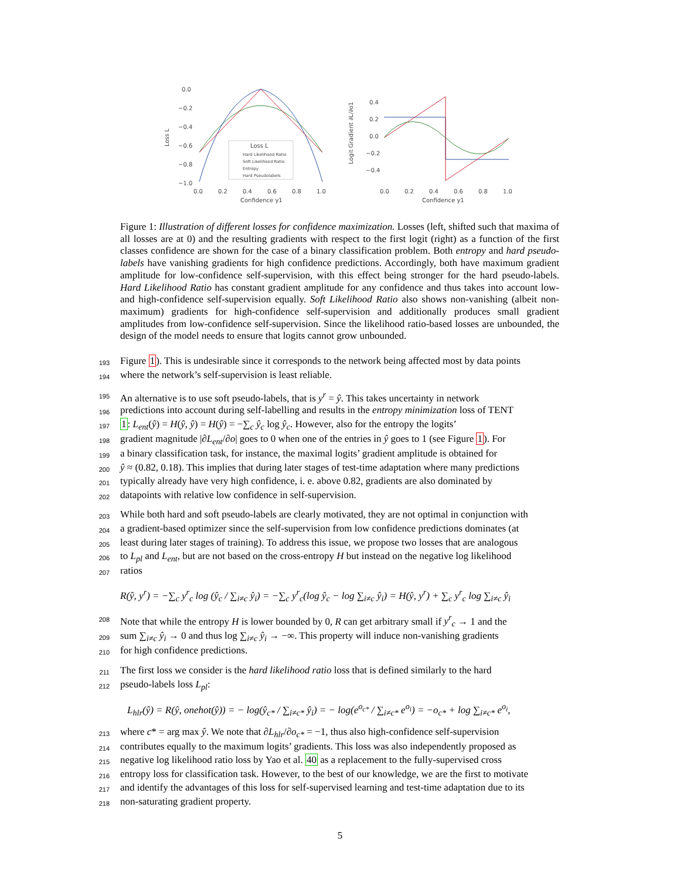0.0
−0.2
−0.4
−0.6
−0.8
−1.0
Loss L
Loss L
Hard Likelihood Ratio
Soft Likelihood Ratio
Entropy
Hard Pseudolabels
0.0
0.2
0.4
0.6
0.8
1.0
Confidence y1
0.4
0.2
0.0
−0.2
−0.4
Logit Gradient ∂L/∂o1
0.0
0.2
0.4
0.6
0.8
1.0
Confidence y1
Figure 1: Illustration of different losses for confidence maximization. Losses (left, shifted such that maxima of all losses are at 0) and the resulting gradients with respect to the first logit (right) as a function of the first classes confidence are shown for the case of a binary classification problem. Both entropy and hard pseudo-labels have vanishing gradients for high confidence predictions. Accordingly, both have maximum gradient amplitude for low-confidence self-supervision, with this effect being stronger for the hard pseudo-labels. Hard Likelihood Ratio has constant gradient amplitude for any confidence and thus takes into account low- and high-confidence self-supervision equally. Soft Likelihood Ratio also shows non-vanishing (albeit non-maximum) gradients for high-confidence self-supervision and additionally produces small gradient amplitudes from low-confidence self-supervision. Since the likelihood ratio-based losses are unbounded, the design of the model needs to ensure that logits cannot grow unbounded.
193 Figure 1). This is undesirable since it corresponds to the network being affected most by data points
194 where the network’s self-supervision is least reliable.
195 An alternative is to use soft pseudo-labels, that is y<sup>r</sup> = ŷ. This takes uncertainty in network
196 predictions into account during self-labelling and results in the entropy minimization loss of TENT
197 1: L<sub>ent</sub>(ŷ) = H(ŷ, ŷ) = H(ŷ) = −∑<sub>c</sub> ŷ<sub>c</sub> log ŷ<sub>c</sub>. However, also for the entropy the logits’
198 gradient magnitude |∂L<sub>ent</sub>/∂o| goes to 0 when one of the entries in ŷ goes to 1 (see Figure 1). For
199 a binary classification task, for instance, the maximal logits’ gradient amplitude is obtained for
200 ŷ ≈ (0.82, 0.18). This implies that during later stages of test-time adaptation where many predictions
201 typically already have very high confidence, i. e. above 0.82, gradients are also dominated by
202 datapoints with relative low confidence in self-supervision.
203 While both hard and soft pseudo-labels are clearly motivated, they are not optimal in conjunction with
204 a gradient-based optimizer since the self-supervision from low confidence predictions dominates (at
205 least during later stages of training). To address this issue, we propose two losses that are analogous
206 to L<sub>pl</sub> and L<sub>ent</sub>, but are not based on the cross-entropy H but instead on the negative log likelihood
207 ratios
R(ŷ, y<sup>r</sup>) = −∑<sub>c</sub> y<sup>r</sup><sub>c</sub> log (ŷ<sub>c</sub> / ∑<sub>i≠c</sub> ŷ<sub>i</sub>) = −∑<sub>c</sub> y<sup>r</sup><sub>c</sub>(log ŷ<sub>c</sub> − log ∑<sub>i≠c</sub> ŷ<sub>i</sub>) = H(ŷ, y<sup>r</sup>) + ∑<sub>c</sub> y<sup>r</sup><sub>c</sub> log ∑<sub>i≠c</sub> ŷ<sub>i</sub>
208 Note that while the entropy H is lower bounded by 0, R can get arbitrary small if y<sup>r</sup><sub>c</sub> → 1 and the
209 sum ∑<sub>i≠c</sub> ŷ<sub>i</sub> → 0 and thus log ∑<sub>i≠c</sub> ŷ<sub>i</sub> → −∞. This property will induce non-vanishing gradients
210 for high confidence predictions.
211 The first loss we consider is the hard likelihood ratio loss that is defined similarly to the hard
212 pseudo-labels loss L<sub>pl</sub>:
L<sub>hlr</sub>(ŷ) = R(ŷ, onehot(ŷ)) = − log(ŷ<sub>c*</sub> / ∑<sub>i≠c*</sub> ŷ<sub>i</sub>) = − log(e<sup>o<sub>c*</sub></sup> / ∑<sub>i≠c*</sub> e<sup>o<sub>i</sub></sup>) = −o<sub>c*</sub> + log ∑<sub>i≠c*</sub> e<sup>o<sub>i</sub></sup>,
213 where c* = arg max ŷ. We note that ∂L<sub>hlr</sub>/∂o<sub>c*</sub> = −1, thus also high-confidence self-supervision
214 contributes equally to the maximum logits’ gradients. This loss was also independently proposed as
215 negative log likelihood ratio loss by Yao et al. 40 as a replacement to the fully-supervised cross
216 entropy loss for classification task. However, to the best of our knowledge, we are the first to motivate
217 and identify the advantages of this loss for self-supervised learning and test-time adaptation due to its
218 non-saturating gradient property.
5